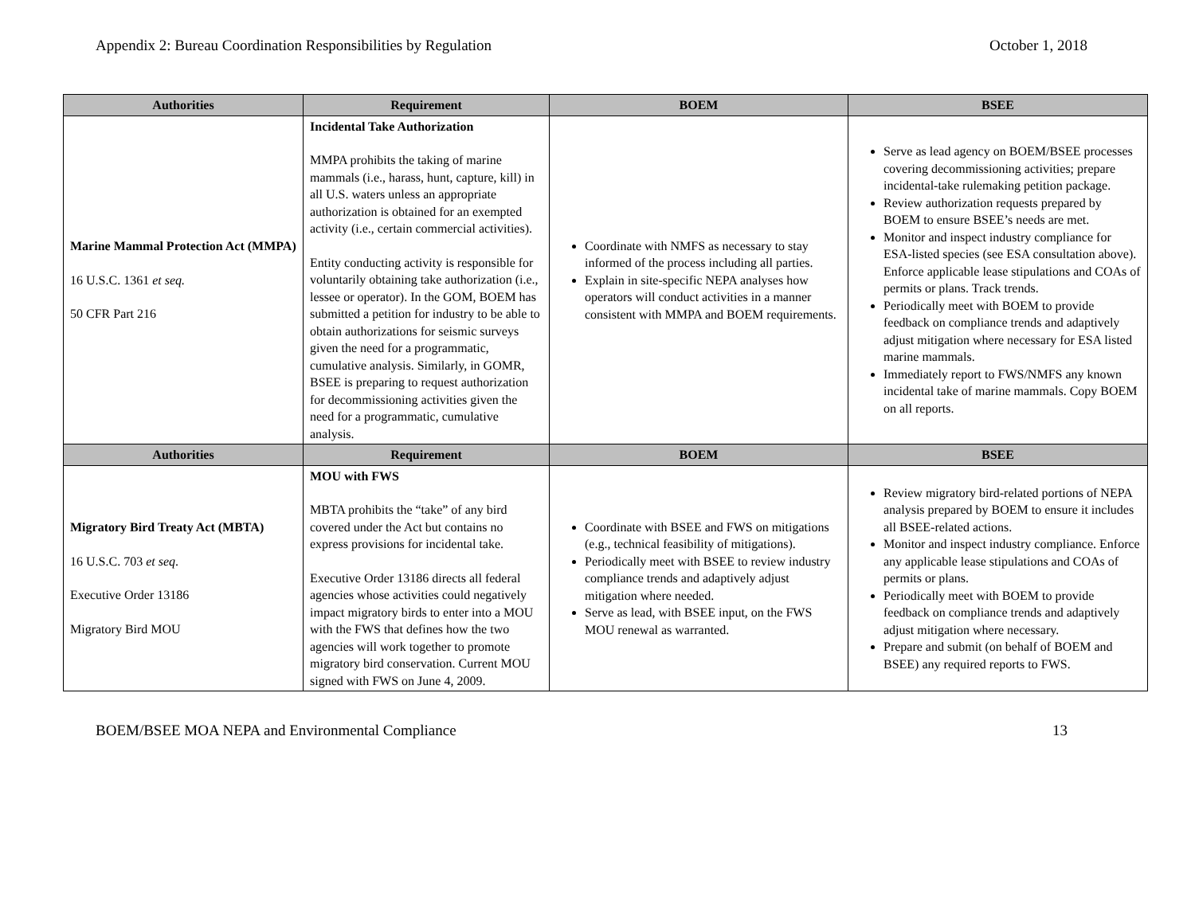Appendix 2: Bureau Coordination Responsibilities by Regulation October 1, 2018
| Authorities | Requirement | BOEM | BSEE |
| --- | --- | --- | --- |
| Marine Mammal Protection Act (MMPA) 16 U.S.C. 1361 et seq. 50 CFR Part 216 | Incidental Take Authorization MMPA prohibits the taking of marine mammals (i.e., harass, hunt, capture, kill) in all U.S. waters unless an appropriate authorization is obtained for an exempted activity (i.e., certain commercial activities). Entity conducting activity is responsible for voluntarily obtaining take authorization (i.e., lessee or operator). In the GOM, BOEM has submitted a petition for industry to be able to obtain authorizations for seismic surveys given the need for a programmatic, cumulative analysis. Similarly, in GOMR, BSEE is preparing to request authorization for decommissioning activities given the need for a programmatic, cumulative analysis. | Coordinate with NMFS as necessary to stay informed of the process including all parties. Explain in site-specific NEPA analyses how operators will conduct activities in a manner consistent with MMPA and BOEM requirements. | Serve as lead agency on BOEM/BSEE processes covering decommissioning activities; prepare incidental-take rulemaking petition package. Review authorization requests prepared by BOEM to ensure BSEE’s needs are met. Monitor and inspect industry compliance for ESA-listed species (see ESA consultation above). Enforce applicable lease stipulations and COAs of permits or plans. Track trends. Periodically meet with BOEM to provide feedback on compliance trends and adaptively adjust mitigation where necessary for ESA listed marine mammals. Immediately report to FWS/NMFS any known incidental take of marine mammals. Copy BOEM on all reports. |
| Authorities | Requirement | BOEM | BSEE |
| Migratory Bird Treaty Act (MBTA) 16 U.S.C. 703 et seq . Executive Order 13186 Migratory Bird MOU | MOU with FWS MBTA prohibits the “take” of any bird covered under the Act but contains no express provisions for incidental take. Executive Order 13186 directs all federal agencies whose activities could negatively impact migratory birds to enter into a MOU with the FWS that defines how the two agencies will work together to promote migratory bird conservation. Current MOU signed with FWS on June 4, 2009. | Coordinate with BSEE and FWS on mitigations (e.g., technical feasibility of mitigations). Periodically meet with BSEE to review industry compliance trends and adaptively adjust mitigation where needed. Serve as lead, with BSEE input, on the FWS MOU renewal as warranted. | Review migratory bird-related portions of NEPA analysis prepared by BOEM to ensure it includes all BSEE-related actions. Monitor and inspect industry compliance. Enforce any applicable lease stipulations and COAs of permits or plans. Periodically meet with BOEM to provide feedback on compliance trends and adaptively adjust mitigation where necessary. Prepare and submit (on behalf of BOEM and BSEE) any required reports to FWS. |
BOEM/BSEE MOA NEPA and Environmental Compliance 13